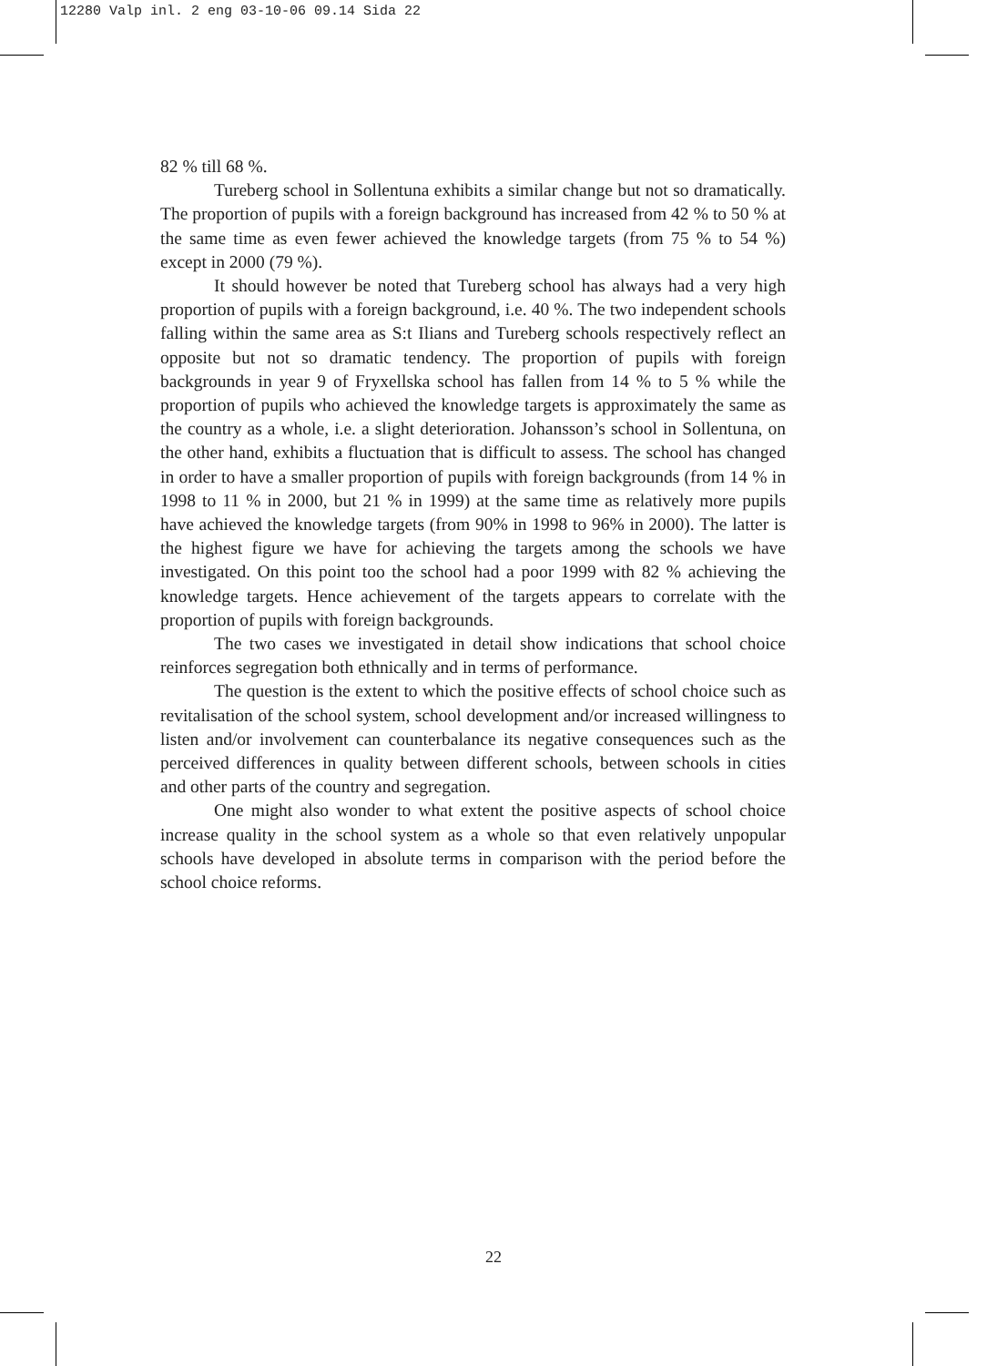12280 Valp inl. 2 eng 03-10-06 09.14 Sida 22
82 % till 68 %.
Tureberg school in Sollentuna exhibits a similar change but not so dramatically. The proportion of pupils with a foreign background has increased from 42 % to 50 % at the same time as even fewer achieved the knowledge targets (from 75 % to 54 %) except in 2000 (79 %).
It should however be noted that Tureberg school has always had a very high proportion of pupils with a foreign background, i.e. 40 %. The two independent schools falling within the same area as S:t Ilians and Tureberg schools respectively reflect an opposite but not so dramatic tendency. The proportion of pupils with foreign backgrounds in year 9 of Fryxellska school has fallen from 14 % to 5 % while the proportion of pupils who achieved the knowledge targets is approximately the same as the country as a whole, i.e. a slight deterioration. Johansson’s school in Sollentuna, on the other hand, exhibits a fluctuation that is difficult to assess. The school has changed in order to have a smaller proportion of pupils with foreign backgrounds (from 14 % in 1998 to 11 % in 2000, but 21 % in 1999) at the same time as relatively more pupils have achieved the knowledge targets (from 90% in 1998 to 96% in 2000). The latter is the highest figure we have for achieving the targets among the schools we have investigated. On this point too the school had a poor 1999 with 82 % achieving the knowledge targets. Hence achievement of the targets appears to correlate with the proportion of pupils with foreign backgrounds.
The two cases we investigated in detail show indications that school choice reinforces segregation both ethnically and in terms of performance.
The question is the extent to which the positive effects of school choice such as revitalisation of the school system, school development and/or increased willingness to listen and/or involvement can counterbalance its negative consequences such as the perceived differences in quality between different schools, between schools in cities and other parts of the country and segregation.
One might also wonder to what extent the positive aspects of school choice increase quality in the school system as a whole so that even relatively unpopular schools have developed in absolute terms in comparison with the period before the school choice reforms.
22